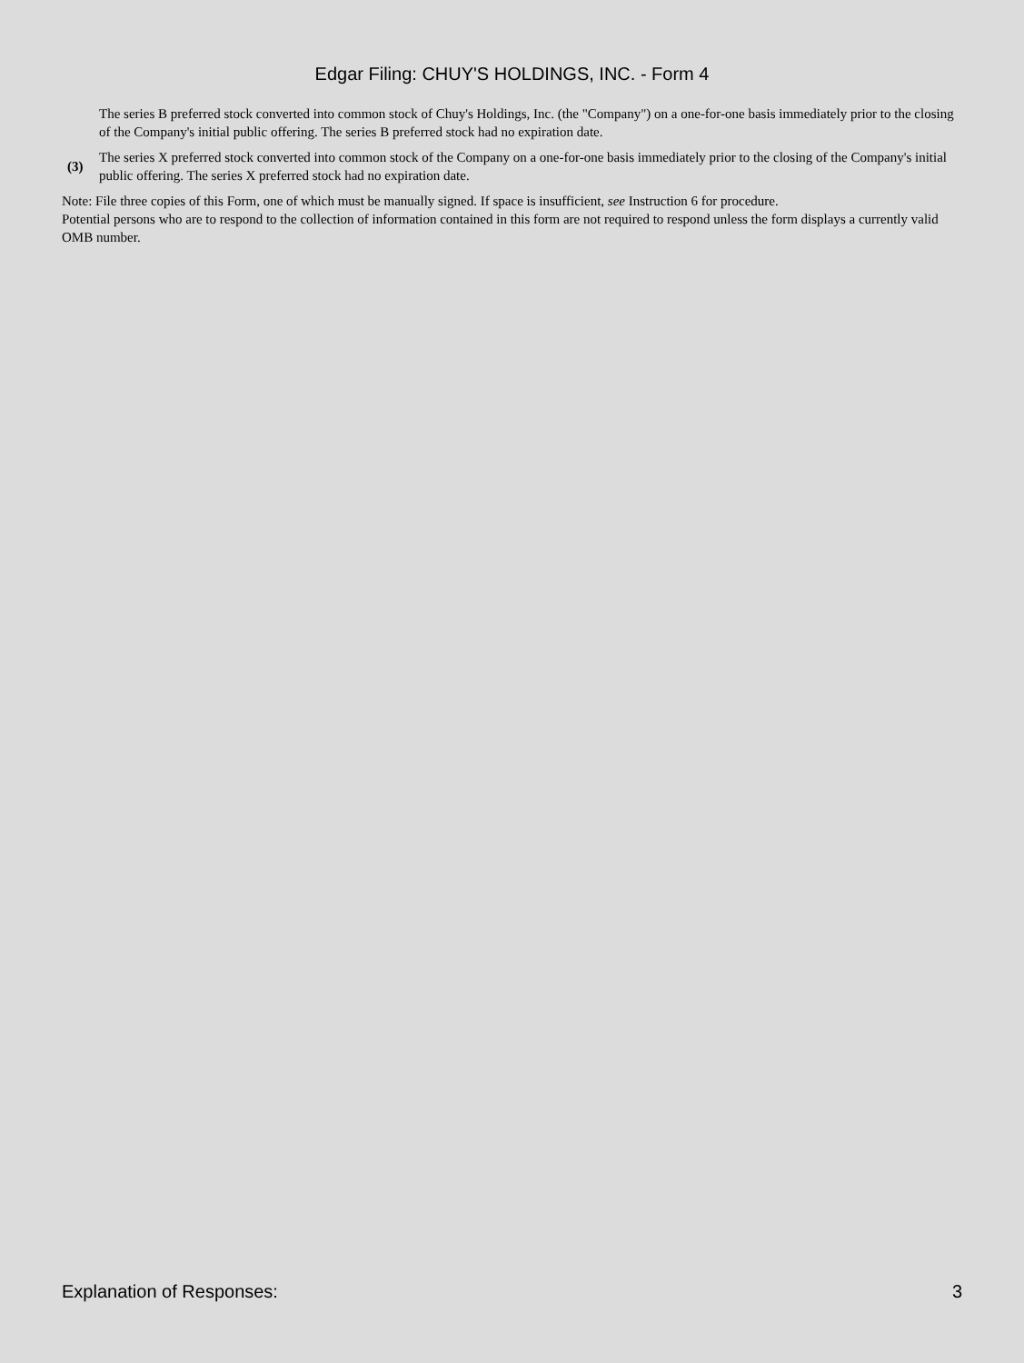Edgar Filing: CHUY'S HOLDINGS, INC. - Form 4
The series B preferred stock converted into common stock of Chuy's Holdings, Inc. (the "Company") on a one-for-one basis immediately prior to the closing of the Company's initial public offering. The series B preferred stock had no expiration date.
(3) The series X preferred stock converted into common stock of the Company on a one-for-one basis immediately prior to the closing of the Company's initial public offering. The series X preferred stock had no expiration date.
Note: File three copies of this Form, one of which must be manually signed. If space is insufficient, see Instruction 6 for procedure.
Potential persons who are to respond to the collection of information contained in this form are not required to respond unless the form displays a currently valid OMB number.
Explanation of Responses: 3